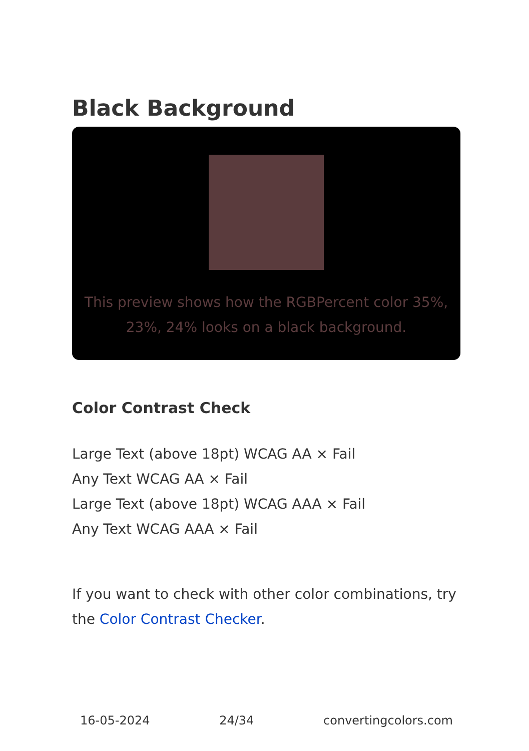Black Background
This preview shows how the RGBPercent color 35%, 23%, 24% looks on a black background.
Color Contrast Check
Large Text (above 18pt) WCAG AA × Fail
Any Text WCAG AA × Fail
Large Text (above 18pt) WCAG AAA × Fail
Any Text WCAG AAA × Fail
If you want to check with other color combinations, try the Color Contrast Checker.
16-05-2024 24/34 convertingcolors.com